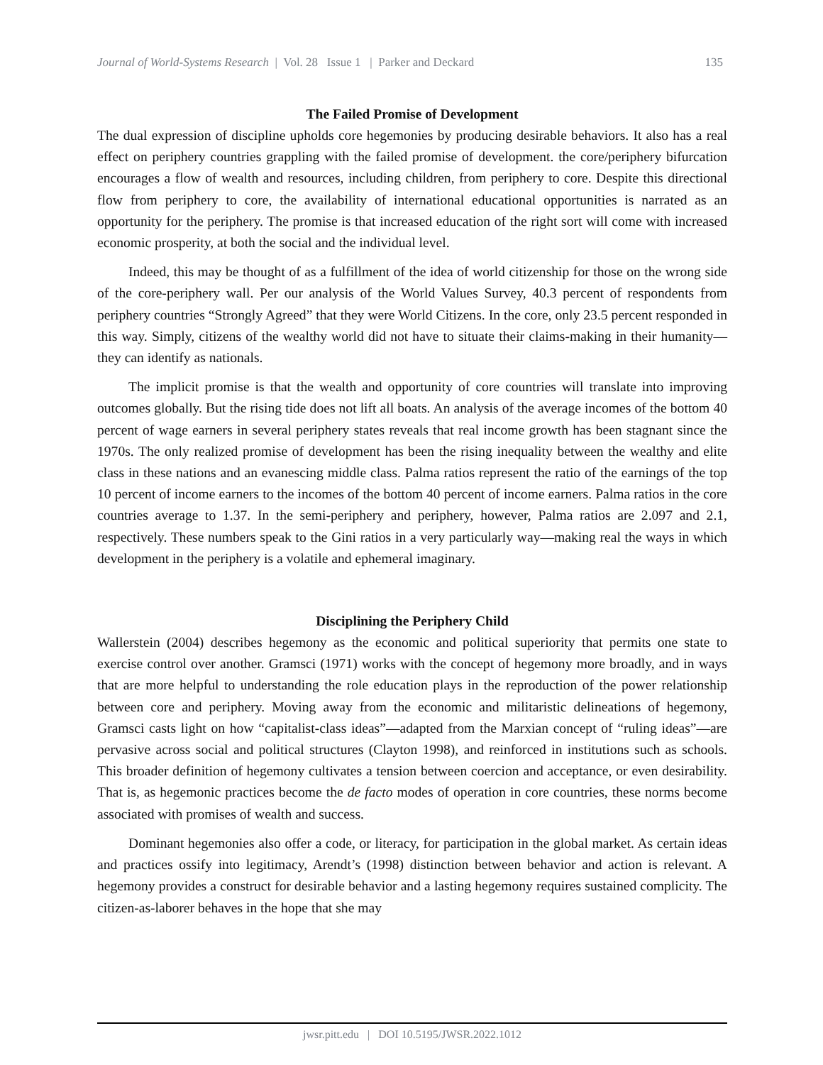Journal of World-Systems Research | Vol. 28 Issue 1 | Parker and Deckard 135
The Failed Promise of Development
The dual expression of discipline upholds core hegemonies by producing desirable behaviors. It also has a real effect on periphery countries grappling with the failed promise of development. the core/periphery bifurcation encourages a flow of wealth and resources, including children, from periphery to core. Despite this directional flow from periphery to core, the availability of international educational opportunities is narrated as an opportunity for the periphery. The promise is that increased education of the right sort will come with increased economic prosperity, at both the social and the individual level.
Indeed, this may be thought of as a fulfillment of the idea of world citizenship for those on the wrong side of the core-periphery wall. Per our analysis of the World Values Survey, 40.3 percent of respondents from periphery countries “Strongly Agreed” that they were World Citizens. In the core, only 23.5 percent responded in this way. Simply, citizens of the wealthy world did not have to situate their claims-making in their humanity—they can identify as nationals.
The implicit promise is that the wealth and opportunity of core countries will translate into improving outcomes globally. But the rising tide does not lift all boats. An analysis of the average incomes of the bottom 40 percent of wage earners in several periphery states reveals that real income growth has been stagnant since the 1970s. The only realized promise of development has been the rising inequality between the wealthy and elite class in these nations and an evanescing middle class. Palma ratios represent the ratio of the earnings of the top 10 percent of income earners to the incomes of the bottom 40 percent of income earners. Palma ratios in the core countries average to 1.37. In the semi-periphery and periphery, however, Palma ratios are 2.097 and 2.1, respectively. These numbers speak to the Gini ratios in a very particularly way—making real the ways in which development in the periphery is a volatile and ephemeral imaginary.
Disciplining the Periphery Child
Wallerstein (2004) describes hegemony as the economic and political superiority that permits one state to exercise control over another. Gramsci (1971) works with the concept of hegemony more broadly, and in ways that are more helpful to understanding the role education plays in the reproduction of the power relationship between core and periphery. Moving away from the economic and militaristic delineations of hegemony, Gramsci casts light on how “capitalist-class ideas”—adapted from the Marxian concept of “ruling ideas”—are pervasive across social and political structures (Clayton 1998), and reinforced in institutions such as schools. This broader definition of hegemony cultivates a tension between coercion and acceptance, or even desirability. That is, as hegemonic practices become the de facto modes of operation in core countries, these norms become associated with promises of wealth and success.
Dominant hegemonies also offer a code, or literacy, for participation in the global market. As certain ideas and practices ossify into legitimacy, Arendt’s (1998) distinction between behavior and action is relevant. A hegemony provides a construct for desirable behavior and a lasting hegemony requires sustained complicity. The citizen-as-laborer behaves in the hope that she may
jwsr.pitt.edu | DOI 10.5195/JWSR.2022.1012